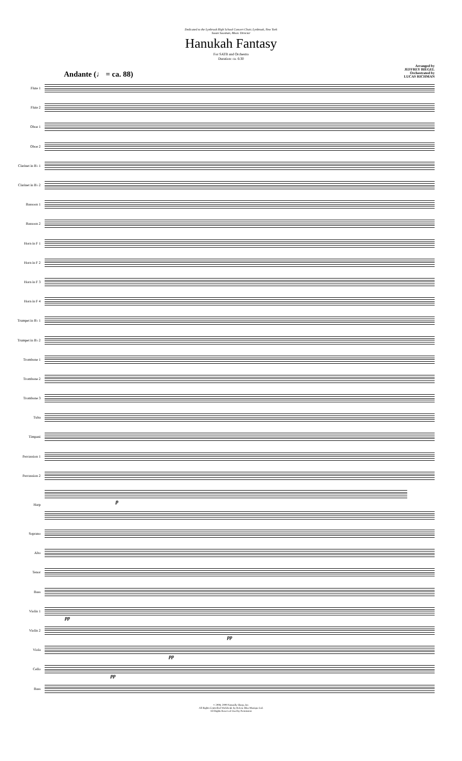Dedicated to the Lynbrook High School Concert Choir, Lynbrook, New York
Susan Sussman, Music Director
Hanukah Fantasy
For SATB and Orchestra
Duration: ca. 6:30
Andante (♩ = ca. 88)
Arranged by
JEFFREY BIEGEL
Orchestrated by
LUCAS RICHMAN
Flute 1
Flute 2
Oboe 1
Oboe 2
Clarinet in B♭ 1
Clarinet in B♭ 2
Bassoon 1
Bassoon 2
Horn in F 1
Horn in F 2
Horn in F 3
Horn in F 4
Trumpet in B♭ 1
Trumpet in B♭ 2
Trombone 1
Trombone 2
Trombone 3
Tuba
Timpani
Percussion 1
Percussion 2
Harp
p
Soprano
Alto
Tenor
Bass
Violin 1
pp
Violin 2
pp
Viola
pp
Cello
pp
Bass
© 2008, 2009 Naturally Sharp, Inc.
All Rights Controlled Worldwide by Helene Blue Musique Ltd.
All Rights Reserved Used by Permission